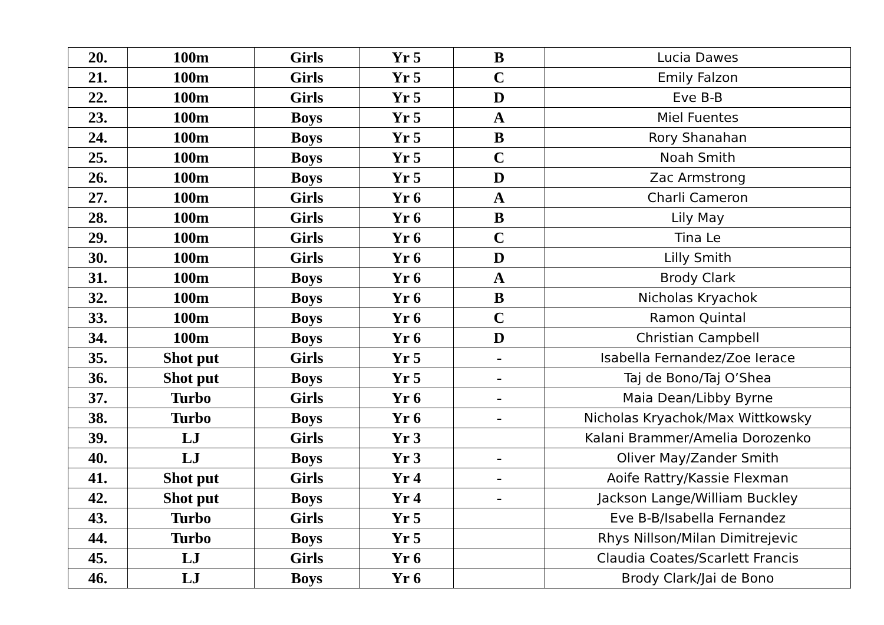| 20. | 100m | Girls | Yr 5 | B | Lucia Dawes |
| 21. | 100m | Girls | Yr 5 | C | Emily Falzon |
| 22. | 100m | Girls | Yr 5 | D | Eve B-B |
| 23. | 100m | Boys | Yr 5 | A | Miel Fuentes |
| 24. | 100m | Boys | Yr 5 | B | Rory Shanahan |
| 25. | 100m | Boys | Yr 5 | C | Noah Smith |
| 26. | 100m | Boys | Yr 5 | D | Zac Armstrong |
| 27. | 100m | Girls | Yr 6 | A | Charli Cameron |
| 28. | 100m | Girls | Yr 6 | B | Lily May |
| 29. | 100m | Girls | Yr 6 | C | Tina Le |
| 30. | 100m | Girls | Yr 6 | D | Lilly Smith |
| 31. | 100m | Boys | Yr 6 | A | Brody Clark |
| 32. | 100m | Boys | Yr 6 | B | Nicholas Kryachok |
| 33. | 100m | Boys | Yr 6 | C | Ramon Quintal |
| 34. | 100m | Boys | Yr 6 | D | Christian Campbell |
| 35. | Shot put | Girls | Yr 5 | - | Isabella Fernandez/Zoe Ierace |
| 36. | Shot put | Boys | Yr 5 | - | Taj de Bono/Taj O’Shea |
| 37. | Turbo | Girls | Yr 6 | - | Maia Dean/Libby Byrne |
| 38. | Turbo | Boys | Yr 6 | - | Nicholas Kryachok/Max Wittkowsky |
| 39. | LJ | Girls | Yr 3 | | Kalani Brammer/Amelia Dorozenko |
| 40. | LJ | Boys | Yr 3 | - | Oliver May/Zander Smith |
| 41. | Shot put | Girls | Yr 4 | - | Aoife Rattry/Kassie Flexman |
| 42. | Shot put | Boys | Yr 4 | - | Jackson Lange/William Buckley |
| 43. | Turbo | Girls | Yr 5 | | Eve B-B/Isabella Fernandez |
| 44. | Turbo | Boys | Yr 5 | | Rhys Nillson/Milan Dimitrejevic |
| 45. | LJ | Girls | Yr 6 | | Claudia Coates/Scarlett Francis |
| 46. | LJ | Boys | Yr 6 | | Brody Clark/Jai de Bono |